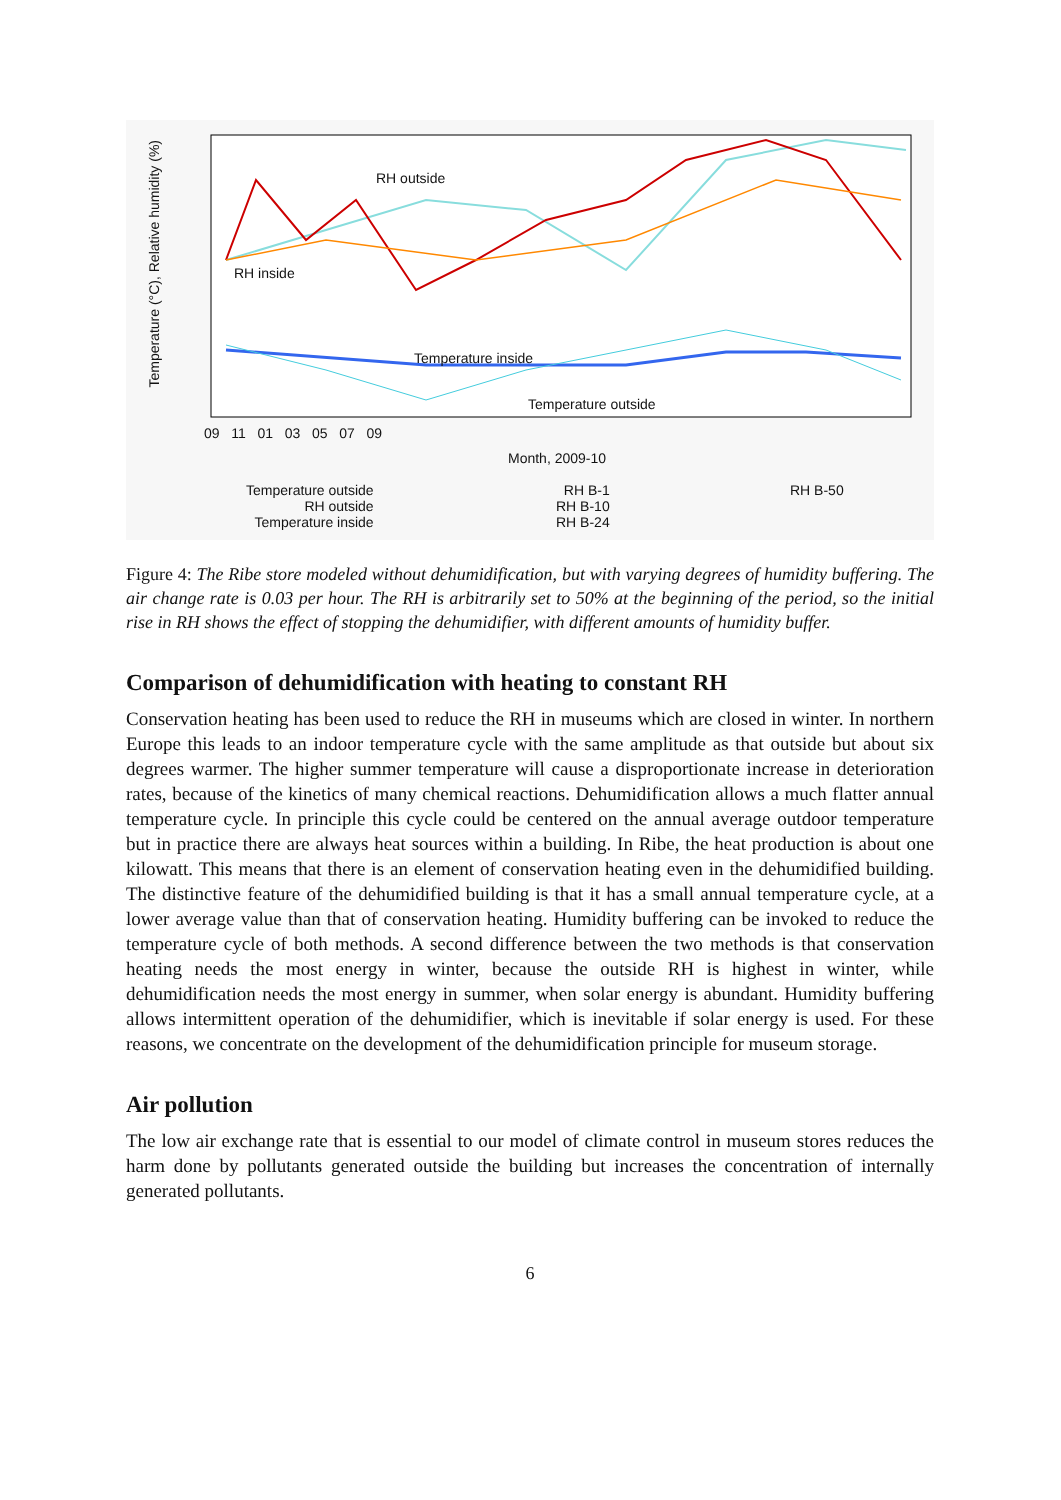RH outside
RH inside
Temperature inside
Temperature outside
Month, 2009-10
09 11 01 03 05 07 09
Temperature outside
RH outside
Temperature inside
RH B-1
RH B-10
RH B-24
RH B-50
Temperature (°C), Relative humidity (%)
Figure 4: The Ribe store modeled without dehumidification, but with varying degrees of humidity buffering. The air change rate is 0.03 per hour. The RH is arbitrarily set to 50% at the beginning of the period, so the initial rise in RH shows the effect of stopping the dehumidifier, with different amounts of humidity buffer.
Comparison of dehumidification with heating to constant RH
Conservation heating has been used to reduce the RH in museums which are closed in winter. In northern Europe this leads to an indoor temperature cycle with the same amplitude as that outside but about six degrees warmer. The higher summer temperature will cause a disproportionate increase in deterioration rates, because of the kinetics of many chemical reactions. Dehumidification allows a much flatter annual temperature cycle. In principle this cycle could be centered on the annual average outdoor temperature but in practice there are always heat sources within a building. In Ribe, the heat production is about one kilowatt. This means that there is an element of conservation heating even in the dehumidified building. The distinctive feature of the dehumidified building is that it has a small annual temperature cycle, at a lower average value than that of conservation heating. Humidity buffering can be invoked to reduce the temperature cycle of both methods. A second difference between the two methods is that conservation heating needs the most energy in winter, because the outside RH is highest in winter, while dehumidification needs the most energy in summer, when solar energy is abundant. Humidity buffering allows intermittent operation of the dehumidifier, which is inevitable if solar energy is used. For these reasons, we concentrate on the development of the dehumidification principle for museum storage.
Air pollution
The low air exchange rate that is essential to our model of climate control in museum stores reduces the harm done by pollutants generated outside the building but increases the concentration of internally generated pollutants.
6